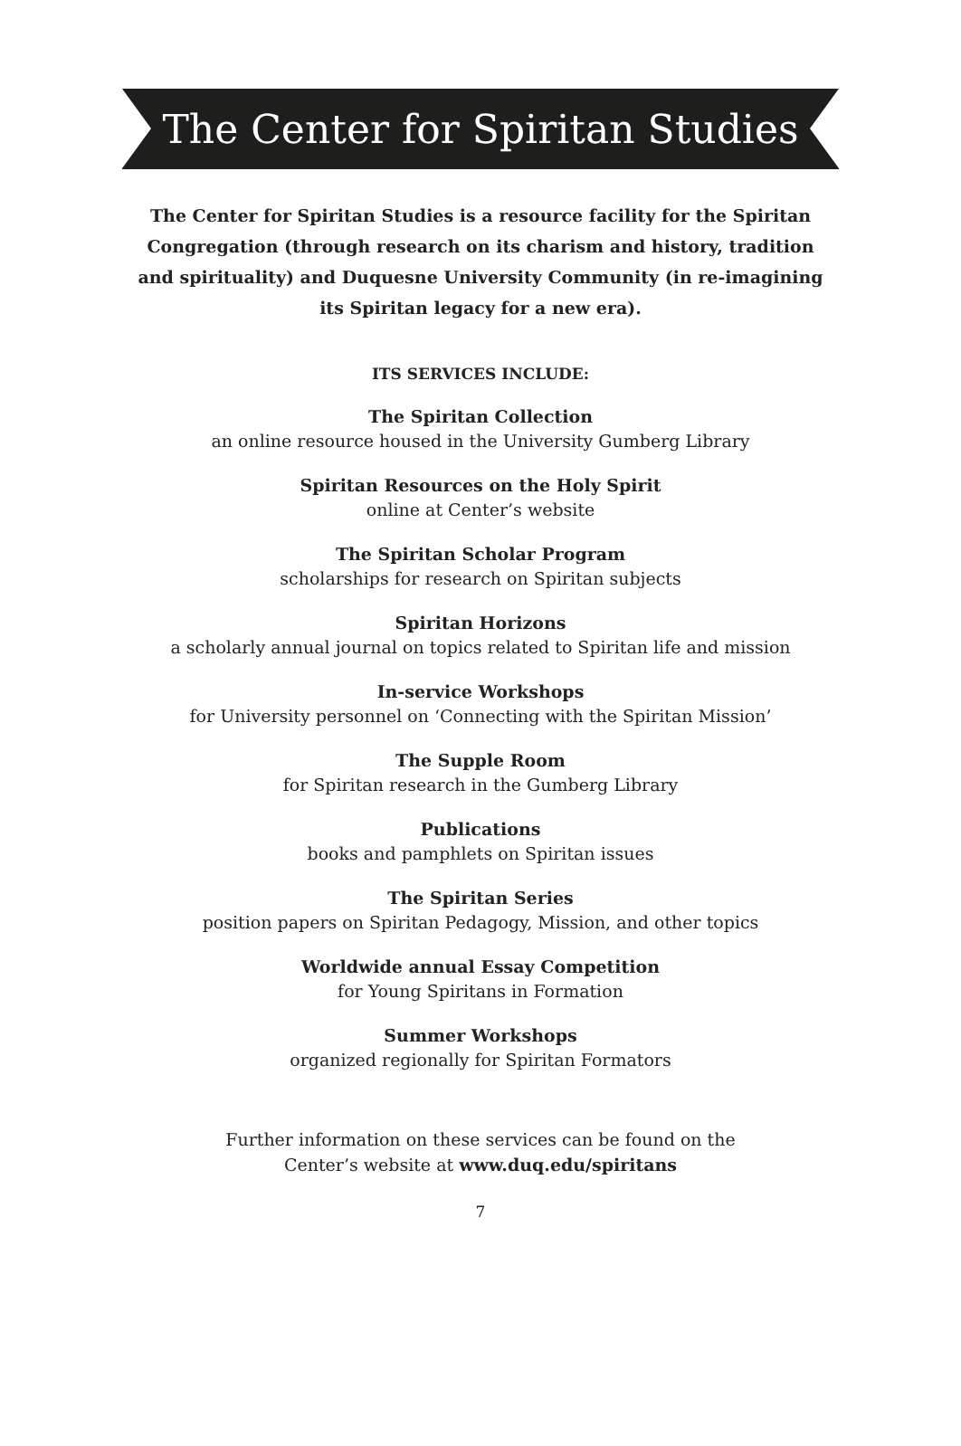The Center for Spiritan Studies
The Center for Spiritan Studies is a resource facility for the Spiritan Congregation (through research on its charism and history, tradition and spirituality) and Duquesne University Community (in re-imagining its Spiritan legacy for a new era).
ITS SERVICES INCLUDE:
The Spiritan Collection
an online resource housed in the University Gumberg Library
Spiritan Resources on the Holy Spirit
online at Center’s website
The Spiritan Scholar Program
scholarships for research on Spiritan subjects
Spiritan Horizons
a scholarly annual journal on topics related to Spiritan life and mission
In-service Workshops
for University personnel on ‘Connecting with the Spiritan Mission’
The Supple Room
for Spiritan research in the Gumberg Library
Publications
books and pamphlets on Spiritan issues
The Spiritan Series
position papers on Spiritan Pedagogy, Mission, and other topics
Worldwide annual Essay Competition
for Young Spiritans in Formation
Summer Workshops
organized regionally for Spiritan Formators
Further information on these services can be found on the
Center’s website at www.duq.edu/spiritans
7